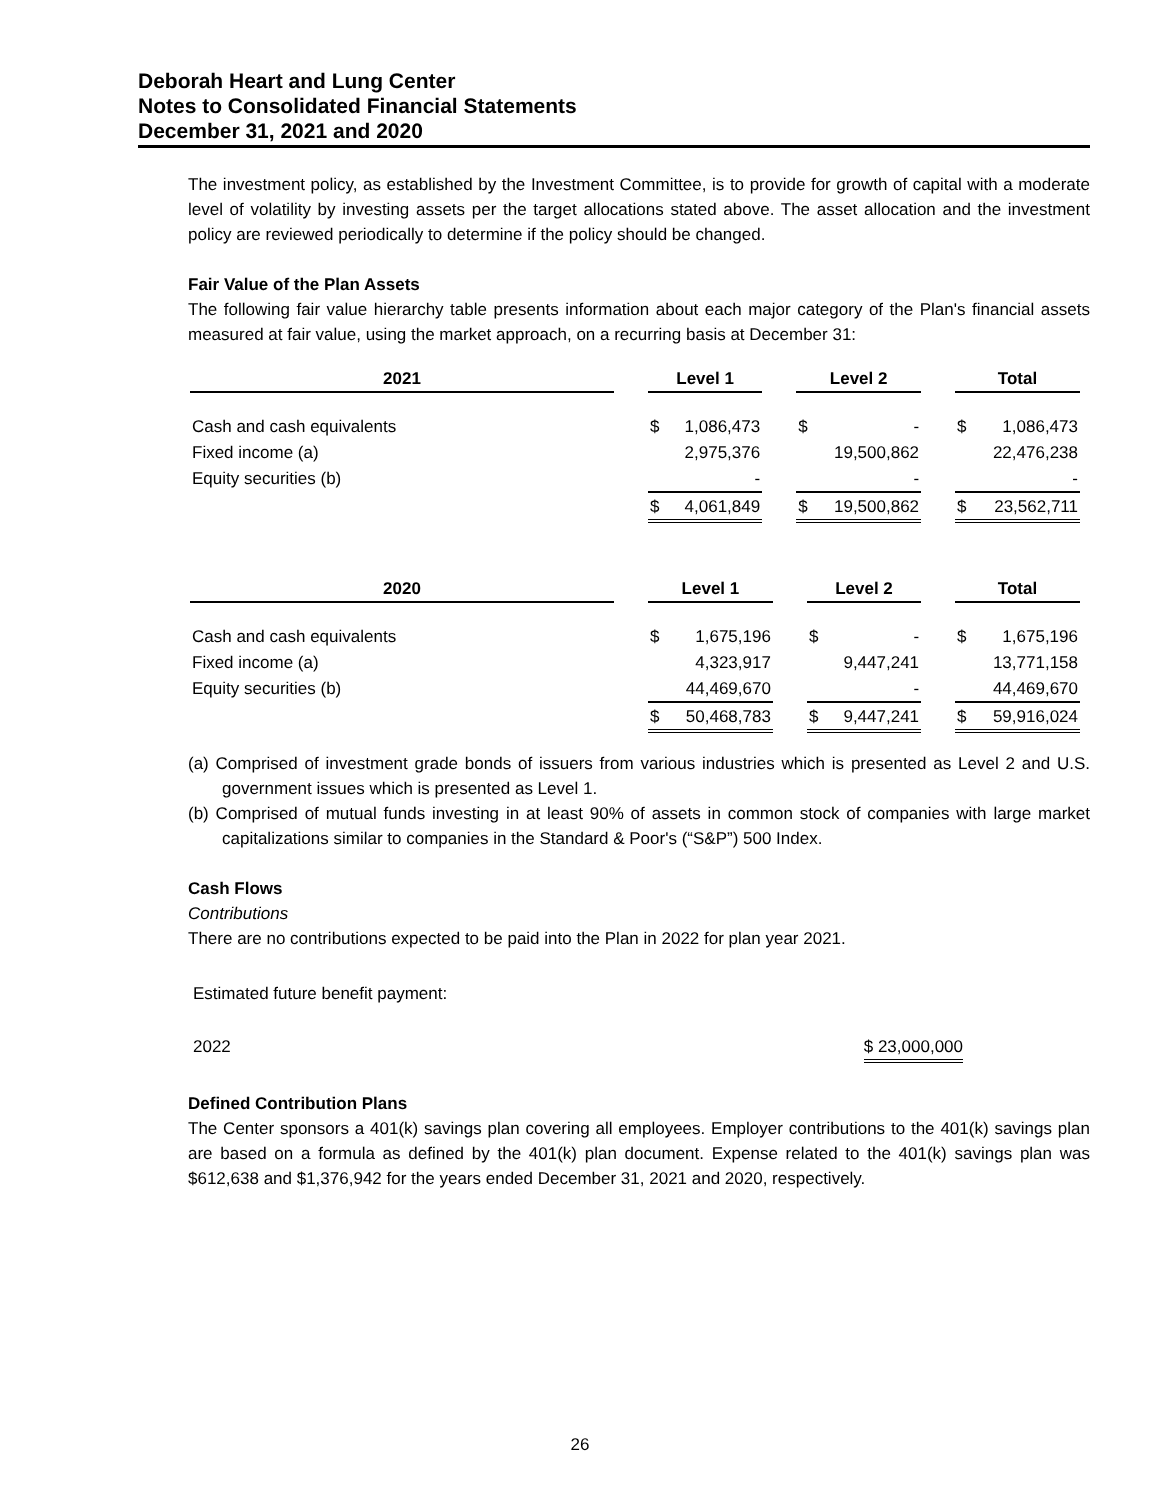Deborah Heart and Lung Center
Notes to Consolidated Financial Statements
December 31, 2021 and 2020
The investment policy, as established by the Investment Committee, is to provide for growth of capital with a moderate level of volatility by investing assets per the target allocations stated above. The asset allocation and the investment policy are reviewed periodically to determine if the policy should be changed.
Fair Value of the Plan Assets
The following fair value hierarchy table presents information about each major category of the Plan's financial assets measured at fair value, using the market approach, on a recurring basis at December 31:
| 2021 | | Level 1 | | | Level 2 | | | Total | |
| --- | --- | --- | --- | --- | --- | --- | --- | --- | --- |
| Cash and cash equivalents | | $ | 1,086,473 | | $ | - | | $ | 1,086,473 |
| Fixed income (a) | | | 2,975,376 | | | 19,500,862 | | | 22,476,238 |
| Equity securities (b) | | | - | | | - | | | - |
| | | $ | 4,061,849 | | $ | 19,500,862 | | $ | 23,562,711 |
| 2020 | | Level 1 | | | Level 2 | | | Total | |
| --- | --- | --- | --- | --- | --- | --- | --- | --- | --- |
| Cash and cash equivalents | | $ | 1,675,196 | | $ | - | | $ | 1,675,196 |
| Fixed income (a) | | | 4,323,917 | | | 9,447,241 | | | 13,771,158 |
| Equity securities (b) | | | 44,469,670 | | | - | | | 44,469,670 |
| | | $ | 50,468,783 | | $ | 9,447,241 | | $ | 59,916,024 |
(a) Comprised of investment grade bonds of issuers from various industries which is presented as Level 2 and U.S. government issues which is presented as Level 1.
(b) Comprised of mutual funds investing in at least 90% of assets in common stock of companies with large market capitalizations similar to companies in the Standard & Poor's (“S&P”) 500 Index.
Cash Flows
Contributions
There are no contributions expected to be paid into the Plan in 2022 for plan year 2021.
Estimated future benefit payment:
2022 $ 23,000,000
Defined Contribution Plans
The Center sponsors a 401(k) savings plan covering all employees. Employer contributions to the 401(k) savings plan are based on a formula as defined by the 401(k) plan document. Expense related to the 401(k) savings plan was $612,638 and $1,376,942 for the years ended December 31, 2021 and 2020, respectively.
26